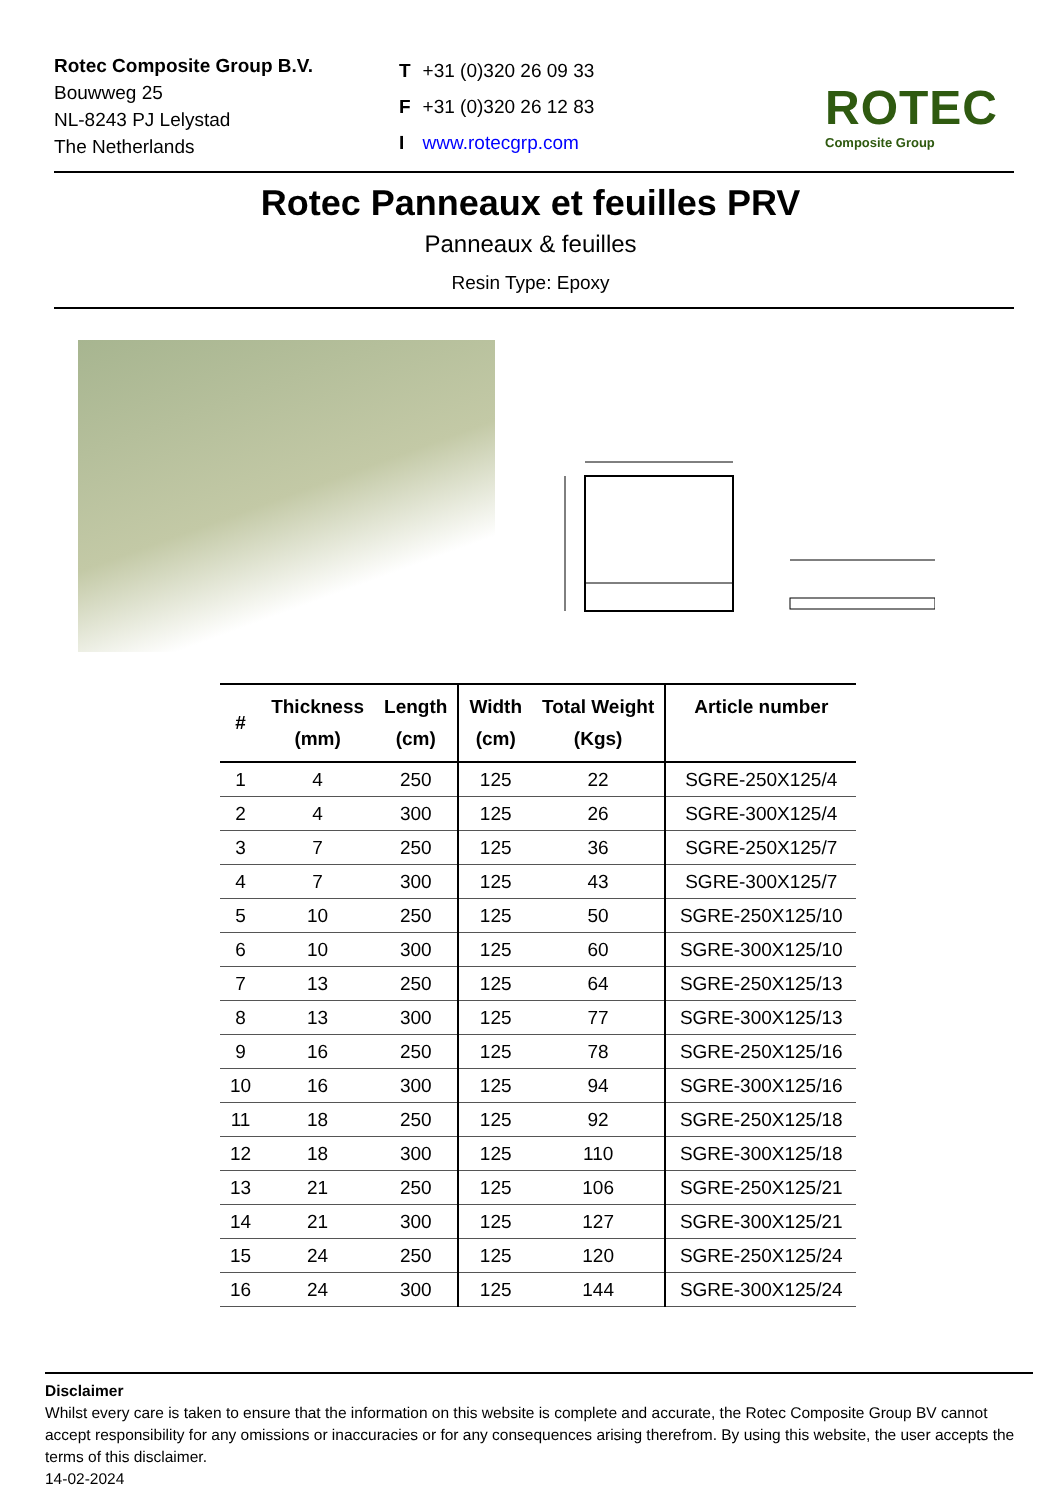Rotec Composite Group B.V.
Bouwweg 25
NL-8243 PJ Lelystad
The Netherlands
| T | +31 (0)320 26 09 33 |
| F | +31 (0)320 26 12 83 |
| I | www.rotecgrp.com |
ROTEC
Composite Group
Rotec Panneaux et feuilles PRV
Panneaux & feuilles
Resin Type: Epoxy
| # | Thickness (mm) | Length (cm) | Width (cm) | Total Weight (Kgs) | Article number |
| --- | --- | --- | --- | --- | --- |
| 1 | 4 | 250 | 125 | 22 | SGRE-250X125/4 |
| 2 | 4 | 300 | 125 | 26 | SGRE-300X125/4 |
| 3 | 7 | 250 | 125 | 36 | SGRE-250X125/7 |
| 4 | 7 | 300 | 125 | 43 | SGRE-300X125/7 |
| 5 | 10 | 250 | 125 | 50 | SGRE-250X125/10 |
| 6 | 10 | 300 | 125 | 60 | SGRE-300X125/10 |
| 7 | 13 | 250 | 125 | 64 | SGRE-250X125/13 |
| 8 | 13 | 300 | 125 | 77 | SGRE-300X125/13 |
| 9 | 16 | 250 | 125 | 78 | SGRE-250X125/16 |
| 10 | 16 | 300 | 125 | 94 | SGRE-300X125/16 |
| 11 | 18 | 250 | 125 | 92 | SGRE-250X125/18 |
| 12 | 18 | 300 | 125 | 110 | SGRE-300X125/18 |
| 13 | 21 | 250 | 125 | 106 | SGRE-250X125/21 |
| 14 | 21 | 300 | 125 | 127 | SGRE-300X125/21 |
| 15 | 24 | 250 | 125 | 120 | SGRE-250X125/24 |
| 16 | 24 | 300 | 125 | 144 | SGRE-300X125/24 |
Disclaimer
Whilst every care is taken to ensure that the information on this website is complete and accurate, the Rotec Composite Group BV cannot accept responsibility for any omissions or inaccuracies or for any consequences arising therefrom. By using this website, the user accepts the terms of this disclaimer.
14-02-2024